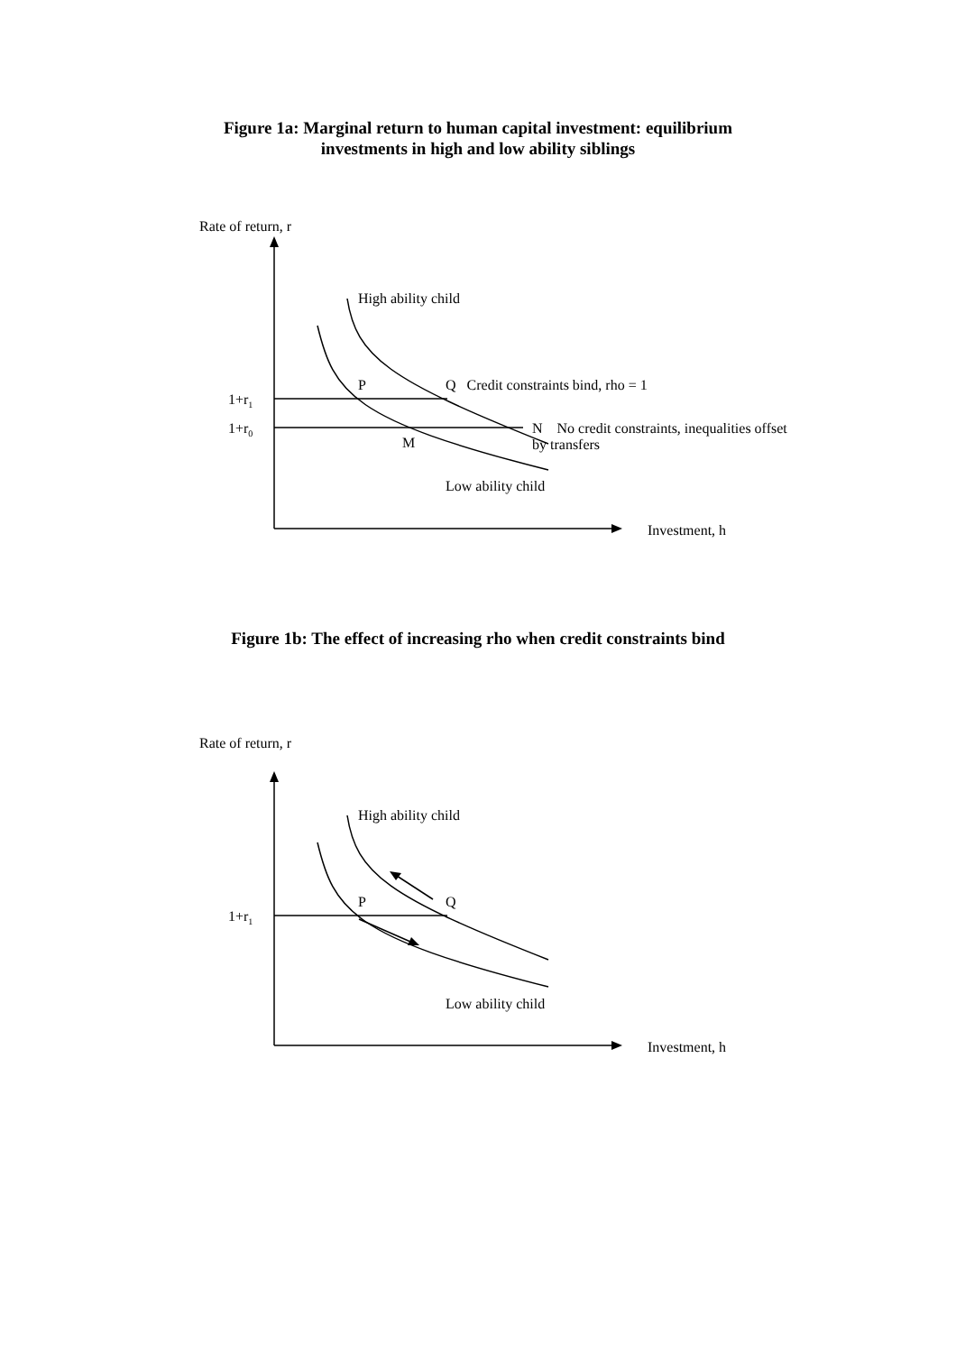Figure 1a: Marginal return to human capital investment: equilibrium
investments in high and low ability siblings
Rate of return, r
High ability child
P Q Credit constraints bind, rho = 1
1+r<sub>1</sub>
1+r<sub>0</sub> N No credit constraints, inequalities offset
by transfers M
Low ability child
Investment, h
Figure 1b: The effect of increasing rho when credit constraints bind
Rate of return, r
High ability child
P Q
1+r<sub>1</sub>
Low ability child
Investment, h